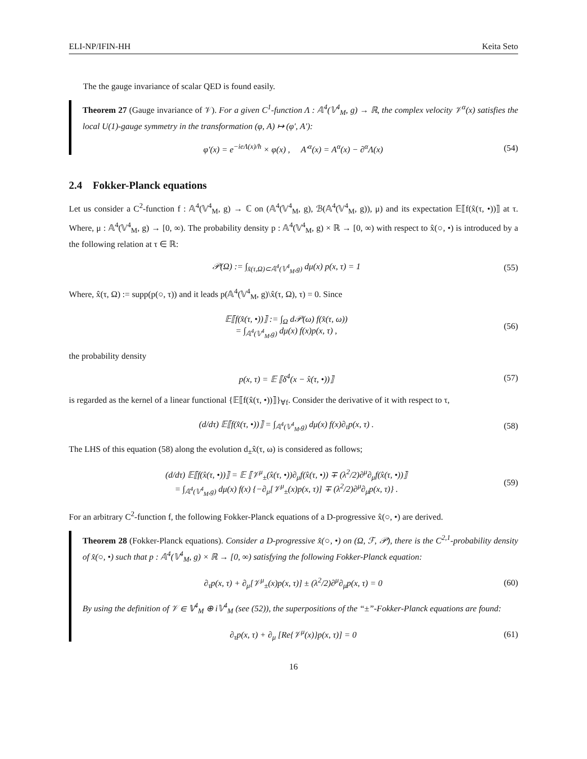ELI-NP/IFIN-HH Keita Seto
The the gauge invariance of scalar QED is found easily.
Theorem 27 (Gauge invariance of 𝒱). For a given C<sup>1</sup>-function Λ : 𝔸<sup>4</sup>(𝕍<sup>4</sup><sub>M</sub>, g) → ℝ, the complex velocity 𝒱<sup>α</sup>(x) satisfies the local U(1)-gauge symmetry in the transformation (φ, A) ↦ (φ′, A′):
φ′(x) = e<sup>−ieΛ(x)/ħ</sup> × φ(x) , A′<sup>α</sup>(x) = A<sup>α</sup>(x) − ∂<sup>α</sup>Λ(x) (54)
2.4 Fokker-Planck equations
Let us consider a C<sup>2</sup>-function f : 𝔸<sup>4</sup>(𝕍<sup>4</sup><sub>M</sub>, g) → ℂ on (𝔸<sup>4</sup>(𝕍<sup>4</sup><sub>M</sub>, g), ℬ(𝔸<sup>4</sup>(𝕍<sup>4</sup><sub>M</sub>, g)), μ) and its expectation 𝔼⟦f(x̂(τ, •))⟧ at τ. Where, μ : 𝔸<sup>4</sup>(𝕍<sup>4</sup><sub>M</sub>, g) → [0, ∞). The probability density p : 𝔸<sup>4</sup>(𝕍<sup>4</sup><sub>M</sub>, g) × ℝ → [0, ∞) with respect to x̂(○, •) is introduced by a the following relation at τ ∈ ℝ:
𝒫(Ω) := ∫<sub>x̂(τ,Ω)⊂𝔸<sup>4</sup>(𝕍<sup>4</sup><sub>M</sub>,g)</sub> dμ(x) p(x, τ) = 1 (55)
Where, x̂(τ, Ω) := supp(p(○, τ)) and it leads p(𝔸<sup>4</sup>(𝕍<sup>4</sup><sub>M</sub>, g)\x̂(τ, Ω), τ) = 0. Since
𝔼⟦f(x̂(τ, •))⟧ := ∫<sub>Ω</sub> d𝒫(ω) f(x̂(τ, ω))
= ∫<sub>𝔸<sup>4</sup>(𝕍<sup>4</sup><sub>M</sub>,g)</sub> dμ(x) f(x)p(x, τ) , (56)
the probability density
p(x, τ) = 𝔼 ⟦δ<sup>4</sup>(x − x̂(τ, •))⟧ (57)
is regarded as the kernel of a linear functional {𝔼⟦f(x̂(τ, •))⟧}<sub>∀f</sub>. Consider the derivative of it with respect to τ,
(d/dτ) 𝔼⟦f(x̂(τ, •))⟧ = ∫<sub>𝔸<sup>4</sup>(𝕍<sup>4</sup><sub>M</sub>,g)</sub> dμ(x) f(x)∂<sub>τ</sub>p(x, τ) . (58)
The LHS of this equation (58) along the evolution d<sub>±</sub>x̂(τ, ω) is considered as follows;
(d/dτ) 𝔼⟦f(x̂(τ, •))⟧ = 𝔼 ⟦𝒱<sup>μ</sup><sub>±</sub>(x̂(τ, •))∂<sub>μ</sub>f(x̂(τ, •)) ∓ (λ<sup>2</sup>/2)∂<sup>μ</sup>∂<sub>μ</sub>f(x̂(τ, •))⟧
= ∫<sub>𝔸<sup>4</sup>(𝕍<sup>4</sup><sub>M</sub>,g)</sub> dμ(x) f(x) {−∂<sub>μ</sub>[𝒱<sup>μ</sup><sub>±</sub>(x)p(x, τ)] ∓ (λ<sup>2</sup>/2)∂<sup>μ</sup>∂<sub>μ</sub>p(x, τ)} . (59)
For an arbitrary C<sup>2</sup>-function f, the following Fokker-Planck equations of a D-progressive x̂(○, •) are derived.
Theorem 28 (Fokker-Planck equations). Consider a D-progressive x̂(○, •) on (Ω, ℱ, 𝒫), there is the C<sup>2,1</sup>-probability density of x̂(○, •) such that p : 𝔸<sup>4</sup>(𝕍<sup>4</sup><sub>M</sub>, g) × ℝ → [0, ∞) satisfying the following Fokker-Planck equation:
∂<sub>τ</sub>p(x, τ) + ∂<sub>μ</sub>[𝒱<sup>μ</sup><sub>±</sub>(x)p(x, τ)] ± (λ<sup>2</sup>/2)∂<sup>μ</sup>∂<sub>μ</sub>p(x, τ) = 0 (60)
By using the definition of 𝒱 ∈ 𝕍<sup>4</sup><sub>M</sub> ⊕ i𝕍<sup>4</sup><sub>M</sub> (see (52)), the superpositions of the “±”-Fokker-Planck equations are found:
∂<sub>τ</sub>p(x, τ) + ∂<sub>μ</sub> [Re{𝒱<sup>μ</sup>(x)}p(x, τ)] = 0 (61)
16